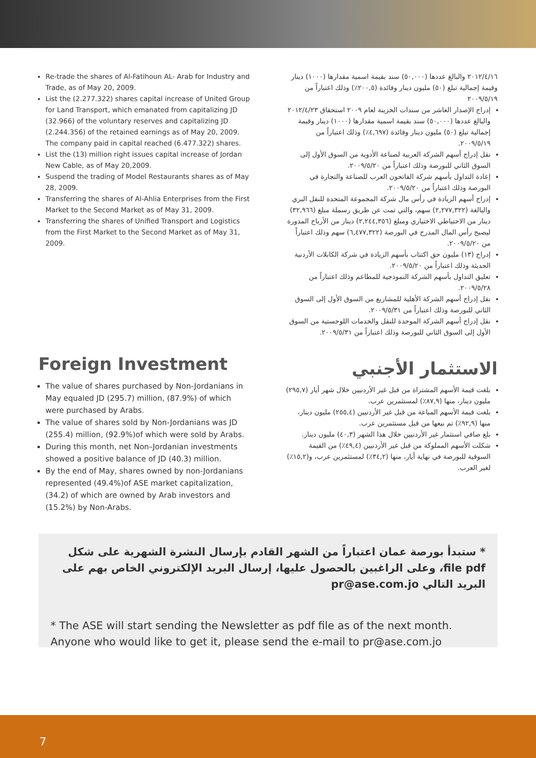Re-trade the shares of Al-Fatihoun AL- Arab for Industry and Trade, as of May 20, 2009.
List the (2.277.322) shares capital increase of United Group for Land Transport, which emanated from capitalizing JD (32.966) of the voluntary reserves and capitalizing JD (2.244.356) of the retained earnings as of May 20, 2009. The company paid in capital reached (6.477.322) shares.
List the (13) million right issues capital increase of Jordan New Cable, as of May 20,2009.
Suspend the trading of Model Restaurants shares as of May 28, 2009.
Transferring the shares of Al-Ahlia Enterprises from the First Market to the Second Market as of May 31, 2009.
Transferring the shares of Unified Transport and Logistics from the First Market to the Second Market as of May 31, 2009.
٢٠١٢/٤/١٦ والبالغ عددها (٥٠,٠٠٠) سند بقيمة اسمية مقدارها (١٠٠٠) دينار وقيمة إجمالية تبلغ (٥٠) مليون دينار وفائدة (٢٠٠,٥٪) وذلك اعتباراً من ٢٠٠٩/٥/١٩
إدراج الإصدار العاشر من سندات الخزينة لعام ٢٠٠٩ استحقاق ٢٠١٢/٤/٢٣ والبالغ عددها (٥٠,٠٠٠) سند بقيمة اسمية مقدارها (١٠٠٠) دينار وقيمة إجمالية تبلغ (٥٠) مليون دينار وفائدة (٤,٦٩٧٪) وذلك اعتباراً من ٢٠٠٩/٥/١٩.
نقل إدراج أسهم الشركة العربية لصناعة الأدوية من السوق الأول إلى السوق الثاني للبورصة وذلك اعتباراً من ٢٠٠٩/٥/٢٠.
إعادة التداول بأسهم شركة الفاتحون العرب للصناعة والتجارة في البورصة وذلك اعتباراً من ٢٠٠٩/٥/٢٠.
إدراج أسهم الزيادة في رأس مال شركة المجموعة المتحدة للنقل البري والبالغة (٢,٢٧٧,٣٢٢) سهم، والتي تمت عن طريق رسملة مبلغ (٣٢,٩٦٦) دينار من الاحتياطي الاختياري ومبلغ (٢,٢٤٤,٣٥٦) دينار من الأرباح المدورة ليصبح رأس المال المدرج في البورصة (٦,٤٧٧,٣٢٢) سهم وذلك اعتباراً من ٢٠٠٩/٥/٢٠.
إدراج (١٣) مليون حق اكتتاب بأسهم الزيادة في شركة الكابلات الأردنية الحديثة وذلك اعتباراً من ٢٠٠٩/٥/٢٠.
تعليق التداول بأسهم الشركة النموذجية للمطاعم وذلك اعتباراً من ٢٠٠٩/٥/٢٨.
نقل إدراج أسهم الشركة الأهلية للمشاريع من السوق الأول إلى السوق الثاني للبورصة وذلك اعتباراً من ٢٠٠٩/٥/٣١.
نقل إدراج أسهم الشركة الموحدة للنقل والخدمات اللوجستية من السوق الأول إلى السوق الثاني للبورصة وذلك اعتباراً من ٢٠٠٩/٥/٣١.
Foreign Investment
The value of shares purchased by Non-Jordanians in May equaled JD (295.7) million, (87.9%) of which were purchased by Arabs.
The value of shares sold by Non-Jordanians was JD (255.4) million, (92.9%)of which were sold by Arabs.
During this month, net Non–Jordanian investments showed a positive balance of JD (40.3) million.
By the end of May, shares owned by non-Jordanians represented (49.4%)of ASE market capitalization, (34.2) of which are owned by Arab investors and (15.2%) by Non-Arabs.
الاستثمار الأجنبي
بلغت قيمة الأسهم المشتراة من قبل غير الأردنيين خلال شهر أيار (٢٩٥,٧) مليون دينار، منها (٨٧,٩٪) لمستثمرين عرب.
بلغت قيمة الأسهم المباعة من قبل غير الأردنيين (٢٥٥,٤) مليون دينار، منها (٩٢,٩٪) تم بيعها من قبل مستثمرين عرب.
بلغ صافي استثمار غير الأردنيين خلال هذا الشهر (٤٠,٣) مليون دينار.
شكلت الأسهم المملوكة من قبل غير الأردنيين (٤٩,٤٪) من القيمة السوقية للبورصة في نهاية أيار، منها (٣٤,٢٪) لمستثمرين عرب، و(١٥,٢٪) لغير العرب.
* ستبدأ بورصة عمان اعتباراً من الشهر القادم بإرسال النشرة الشهرية على شكل file pdf، وعلى الراغبين بالحصول عليها، إرسال البريد الإلكتروني الخاص بهم على البريد التالي pr@ase.com.jo
* The ASE will start sending the Newsletter as pdf file as of the next month. Anyone who would like to get it, please send the e-mail to pr@ase.com.jo
7